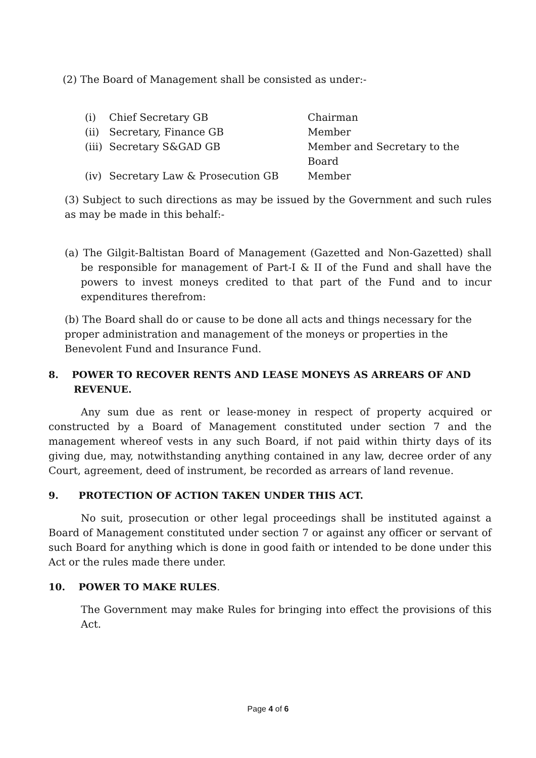(2) The Board of Management shall be consisted as under:-
| (i) | Chief Secretary GB | Chairman |
| (ii) | Secretary, Finance GB | Member |
| (iii) | Secretary S&GAD GB | Member and Secretary to the Board |
| (iv) | Secretary Law & Prosecution GB | Member |
(3) Subject to such directions as may be issued by the Government and such rules as may be made in this behalf:-
(a) The Gilgit-Baltistan Board of Management (Gazetted and Non-Gazetted) shall be responsible for management of Part-I & II of the Fund and shall have the powers to invest moneys credited to that part of the Fund and to incur expenditures therefrom:
(b) The Board shall do or cause to be done all acts and things necessary for the proper administration and management of the moneys or properties in the Benevolent Fund and Insurance Fund.
8. POWER TO RECOVER RENTS AND LEASE MONEYS AS ARREARS OF AND REVENUE.
Any sum due as rent or lease-money in respect of property acquired or constructed by a Board of Management constituted under section 7 and the management whereof vests in any such Board, if not paid within thirty days of its giving due, may, notwithstanding anything contained in any law, decree order of any Court, agreement, deed of instrument, be recorded as arrears of land revenue.
9. PROTECTION OF ACTION TAKEN UNDER THIS ACT.
No suit, prosecution or other legal proceedings shall be instituted against a Board of Management constituted under section 7 or against any officer or servant of such Board for anything which is done in good faith or intended to be done under this Act or the rules made there under.
10. POWER TO MAKE RULES.
The Government may make Rules for bringing into effect the provisions of this Act.
Page 4 of 6